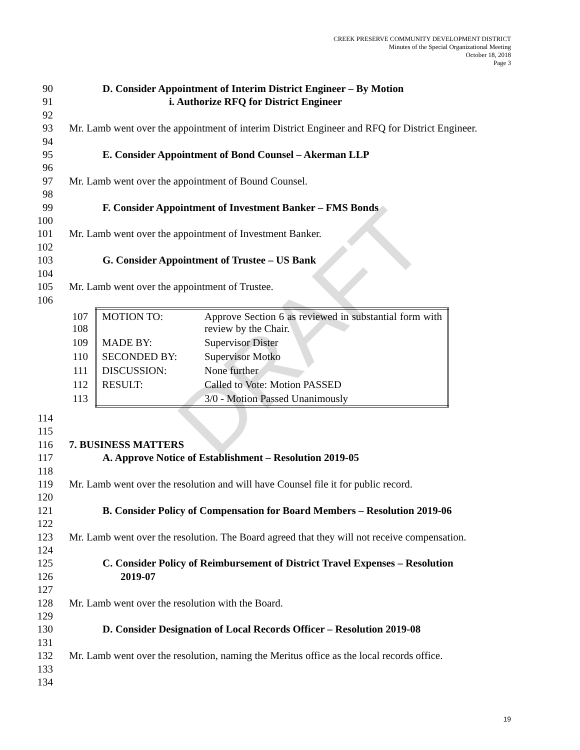DRAFT
CREEK PRESERVE COMMUNITY DEVELOPMENT DISTRICT
Minutes of the Special Organizational Meeting
October 18, 2018
Page 3
90 D. Consider Appointment of Interim District Engineer – By Motion
91 i. Authorize RFQ for District Engineer
92
93 Mr. Lamb went over the appointment of interim District Engineer and RFQ for District Engineer.
94
95 E. Consider Appointment of Bond Counsel – Akerman LLP
96
97 Mr. Lamb went over the appointment of Bound Counsel.
98
99 F. Consider Appointment of Investment Banker – FMS Bonds
100
101 Mr. Lamb went over the appointment of Investment Banker.
102
103 G. Consider Appointment of Trustee – US Bank
104
105 Mr. Lamb went over the appointment of Trustee.
106
| 107 108 MOTION TO: | Approve Section 6 as reviewed in substantial form with review by the Chair. |
| 109 MADE BY: | Supervisor Dister |
| 110 SECONDED BY: | Supervisor Motko |
| 111 DISCUSSION: | None further |
| 112 RESULT: | Called to Vote: Motion PASSED |
| 113 | 3/0 - Motion Passed Unanimously |
114
115
116 7. BUSINESS MATTERS
117 A. Approve Notice of Establishment – Resolution 2019-05
118
119 Mr. Lamb went over the resolution and will have Counsel file it for public record.
120
121 B. Consider Policy of Compensation for Board Members – Resolution 2019-06
122
123 Mr. Lamb went over the resolution. The Board agreed that they will not receive compensation.
124
125 C. Consider Policy of Reimbursement of District Travel Expenses – Resolution
126 2019-07
127
128 Mr. Lamb went over the resolution with the Board.
129
130 D. Consider Designation of Local Records Officer – Resolution 2019-08
131
132 Mr. Lamb went over the resolution, naming the Meritus office as the local records office.
133
134
19